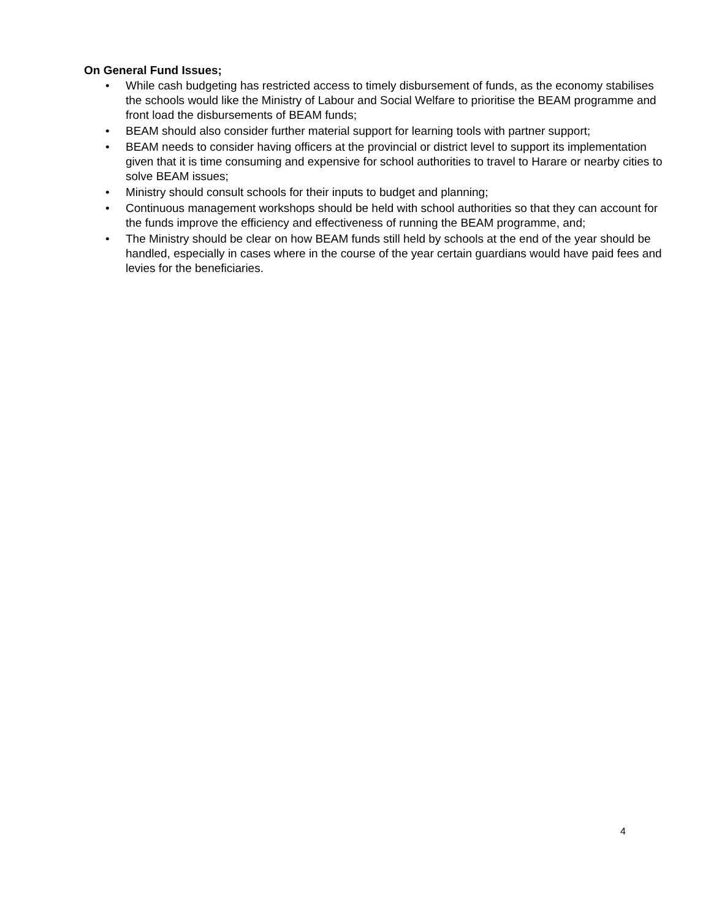On General Fund Issues;
• While cash budgeting has restricted access to timely disbursement of funds, as the economy stabilises the schools would like the Ministry of Labour and Social Welfare to prioritise the BEAM programme and front load the disbursements of BEAM funds;
• BEAM should also consider further material support for learning tools with partner support;
• BEAM needs to consider having officers at the provincial or district level to support its implementation given that it is time consuming and expensive for school authorities to travel to Harare or nearby cities to solve BEAM issues;
• Ministry should consult schools for their inputs to budget and planning;
• Continuous management workshops should be held with school authorities so that they can account for the funds improve the efficiency and effectiveness of running the BEAM programme, and;
• The Ministry should be clear on how BEAM funds still held by schools at the end of the year should be handled, especially in cases where in the course of the year certain guardians would have paid fees and levies for the beneficiaries.
4